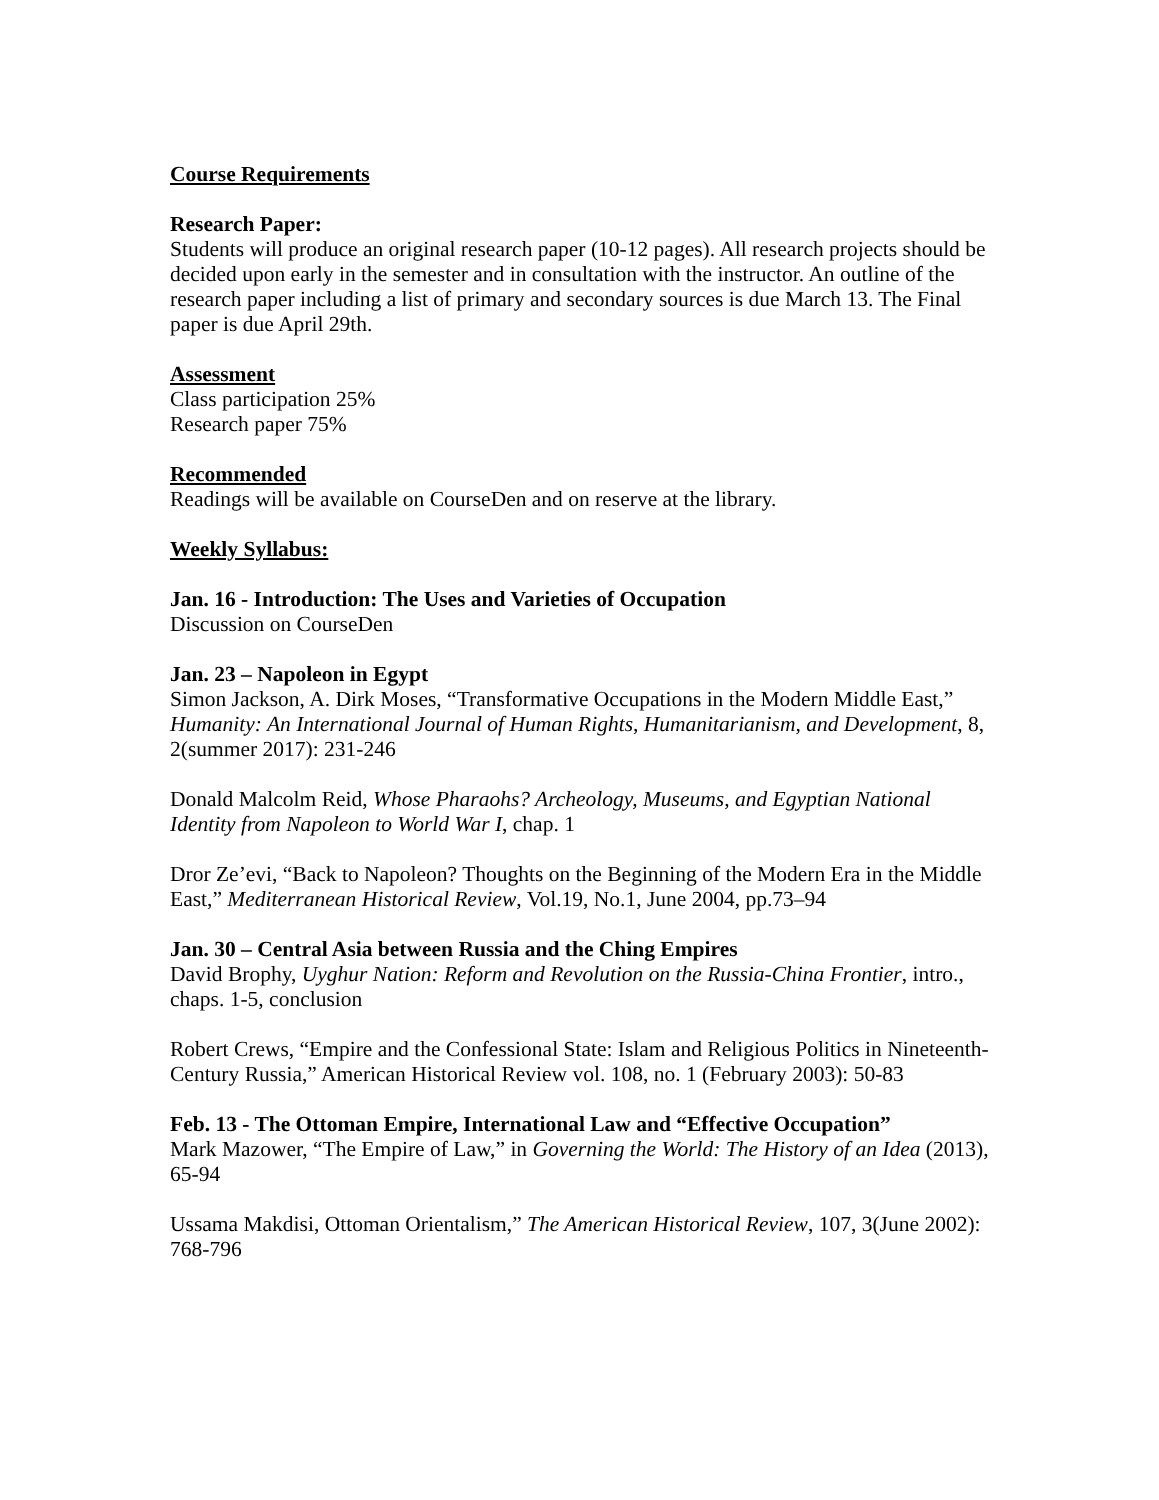Course Requirements
Research Paper:
Students will produce an original research paper (10-12 pages). All research projects should be decided upon early in the semester and in consultation with the instructor. An outline of the research paper including a list of primary and secondary sources is due March 13. The Final paper is due April 29th.
Assessment
Class participation 25%
Research paper 75%
Recommended
Readings will be available on CourseDen and on reserve at the library.
Weekly Syllabus:
Jan. 16 - Introduction: The Uses and Varieties of Occupation
Discussion on CourseDen
Jan. 23 – Napoleon in Egypt
Simon Jackson, A. Dirk Moses, “Transformative Occupations in the Modern Middle East,” Humanity: An International Journal of Human Rights, Humanitarianism, and Development, 8, 2(summer 2017): 231-246
Donald Malcolm Reid, Whose Pharaohs? Archeology, Museums, and Egyptian National Identity from Napoleon to World War I, chap. 1
Dror Ze’evi, “Back to Napoleon? Thoughts on the Beginning of the Modern Era in the Middle East,” Mediterranean Historical Review, Vol.19, No.1, June 2004, pp.73–94
Jan. 30 – Central Asia between Russia and the Ching Empires
David Brophy, Uyghur Nation: Reform and Revolution on the Russia-China Frontier, intro., chaps. 1-5, conclusion
Robert Crews, “Empire and the Confessional State: Islam and Religious Politics in Nineteenth-Century Russia,” American Historical Review vol. 108, no. 1 (February 2003): 50-83
Feb. 13 - The Ottoman Empire, International Law and “Effective Occupation”
Mark Mazower, “The Empire of Law,” in Governing the World: The History of an Idea (2013), 65-94
Ussama Makdisi, Ottoman Orientalism,” The American Historical Review, 107, 3(June 2002): 768-796